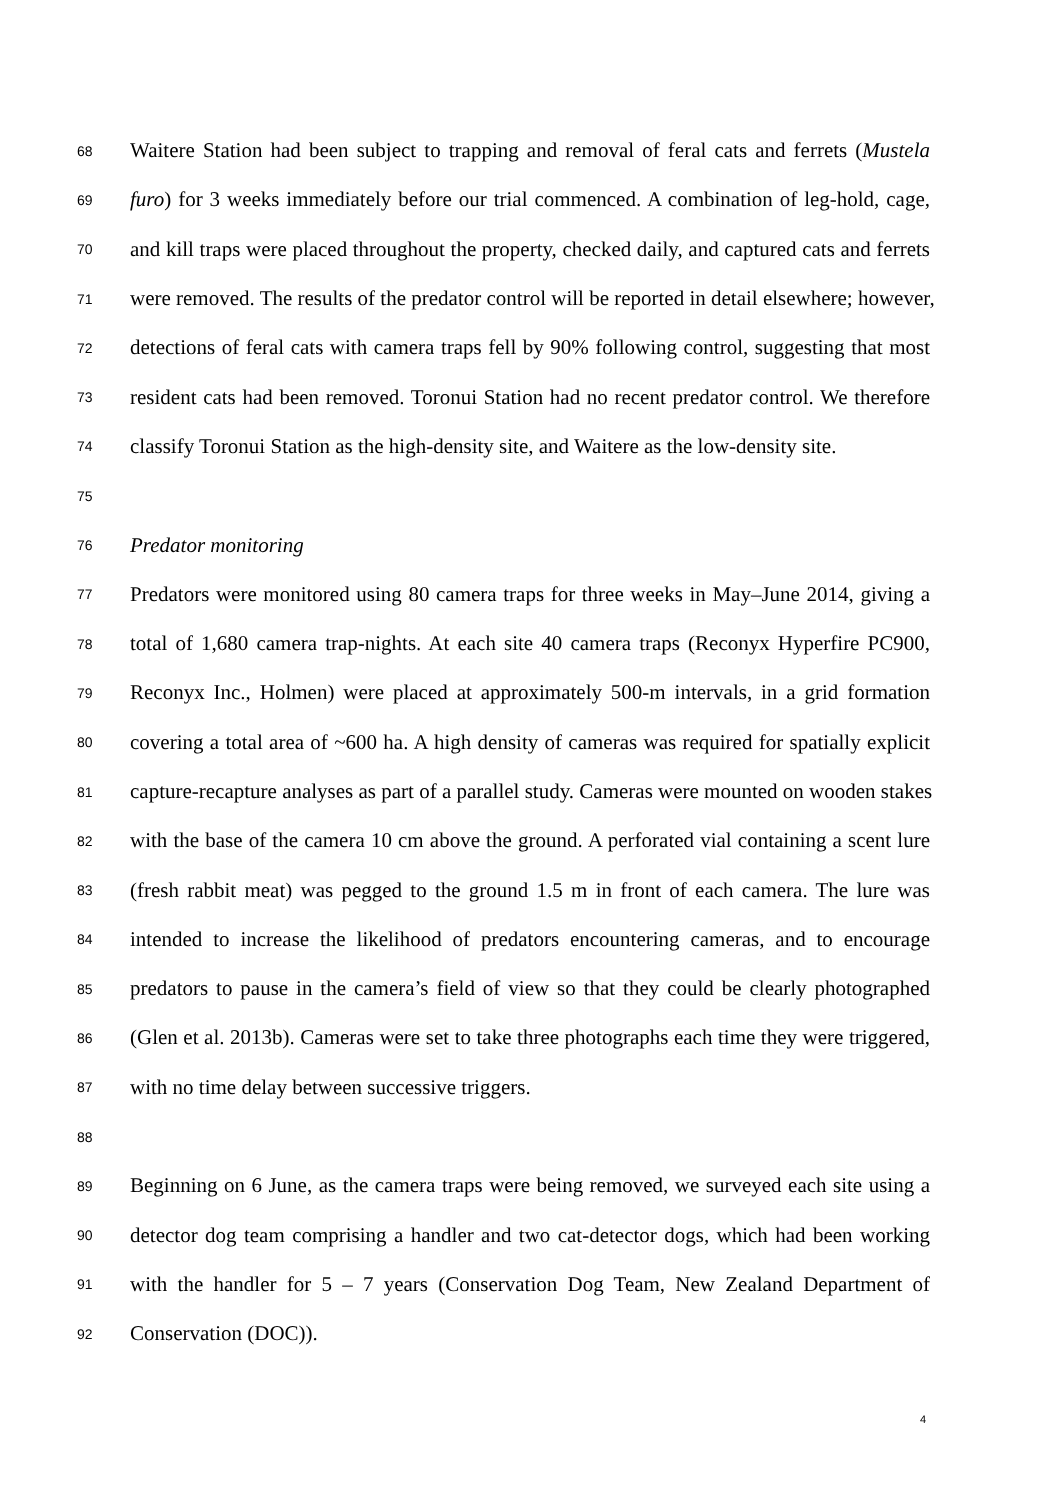68 Waitere Station had been subject to trapping and removal of feral cats and ferrets (Mustela
69 furo) for 3 weeks immediately before our trial commenced. A combination of leg-hold, cage,
70 and kill traps were placed throughout the property, checked daily, and captured cats and ferrets
71 were removed. The results of the predator control will be reported in detail elsewhere; however,
72 detections of feral cats with camera traps fell by 90% following control, suggesting that most
73 resident cats had been removed. Toronui Station had no recent predator control. We therefore
74 classify Toronui Station as the high-density site, and Waitere as the low-density site.
75
76 Predator monitoring
77 Predators were monitored using 80 camera traps for three weeks in May–June 2014, giving a
78 total of 1,680 camera trap-nights. At each site 40 camera traps (Reconyx Hyperfire PC900,
79 Reconyx Inc., Holmen) were placed at approximately 500-m intervals, in a grid formation
80 covering a total area of ~600 ha. A high density of cameras was required for spatially explicit
81 capture-recapture analyses as part of a parallel study. Cameras were mounted on wooden stakes
82 with the base of the camera 10 cm above the ground. A perforated vial containing a scent lure
83 (fresh rabbit meat) was pegged to the ground 1.5 m in front of each camera. The lure was
84 intended to increase the likelihood of predators encountering cameras, and to encourage
85 predators to pause in the camera’s field of view so that they could be clearly photographed
86 (Glen et al. 2013b). Cameras were set to take three photographs each time they were triggered,
87 with no time delay between successive triggers.
88
89 Beginning on 6 June, as the camera traps were being removed, we surveyed each site using a
90 detector dog team comprising a handler and two cat-detector dogs, which had been working
91 with the handler for 5 – 7 years (Conservation Dog Team, New Zealand Department of
92 Conservation (DOC)).
4